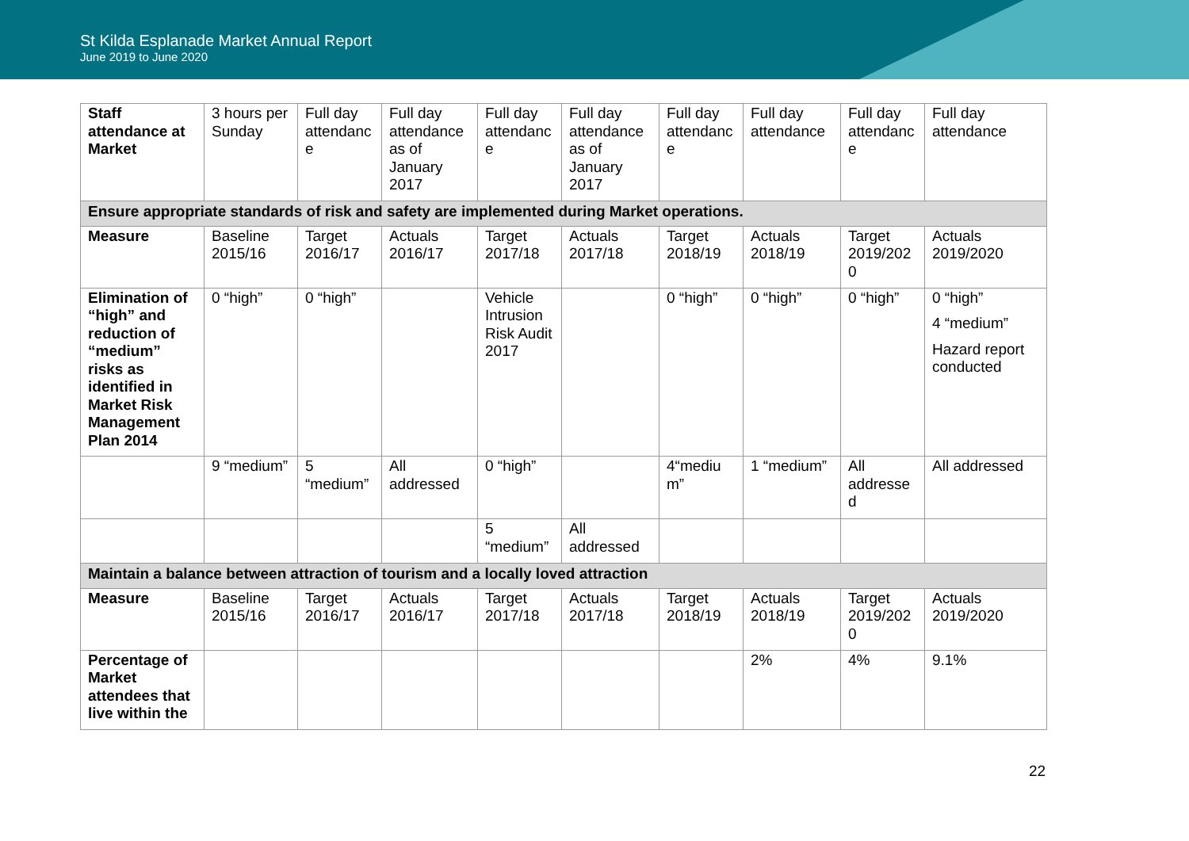St Kilda Esplanade Market Annual Report
June 2019 to June 2020
| Staff attendance at Market | 3 hours per Sunday | Full day attendanc e | Full day attendance as of January 2017 | Full day attendanc e | Full day attendance as of January 2017 | Full day attendanc e | Full day attendance | Full day attendanc e | Full day attendance |
| Ensure appropriate standards of risk and safety are implemented during Market operations. | | | | | | | | | |
| Measure | Baseline 2015/16 | Target 2016/17 | Actuals 2016/17 | Target 2017/18 | Actuals 2017/18 | Target 2018/19 | Actuals 2018/19 | Target 2019/202 0 | Actuals 2019/2020 |
| Elimination of “high” and reduction of “medium” risks as identified in Market Risk Management Plan 2014 | 0 “high” | 0 “high” | | Vehicle Intrusion Risk Audit 2017 | | 0 “high” | 0 “high” | 0 “high” | 0 “high” 4 “medium” Hazard report conducted |
| | 9 “medium” | 5 “medium” | All addressed | 0 “high” | | 4“mediu m” | 1 “medium” | All addresse d | All addressed |
| | | | | 5 “medium” | All addressed | | | | |
| Maintain a balance between attraction of tourism and a locally loved attraction | | | | | | | | | |
| Measure | Baseline 2015/16 | Target 2016/17 | Actuals 2016/17 | Target 2017/18 | Actuals 2017/18 | Target 2018/19 | Actuals 2018/19 | Target 2019/202 0 | Actuals 2019/2020 |
| Percentage of Market attendees that live within the | | | | | | | 2% | 4% | 9.1% |
22